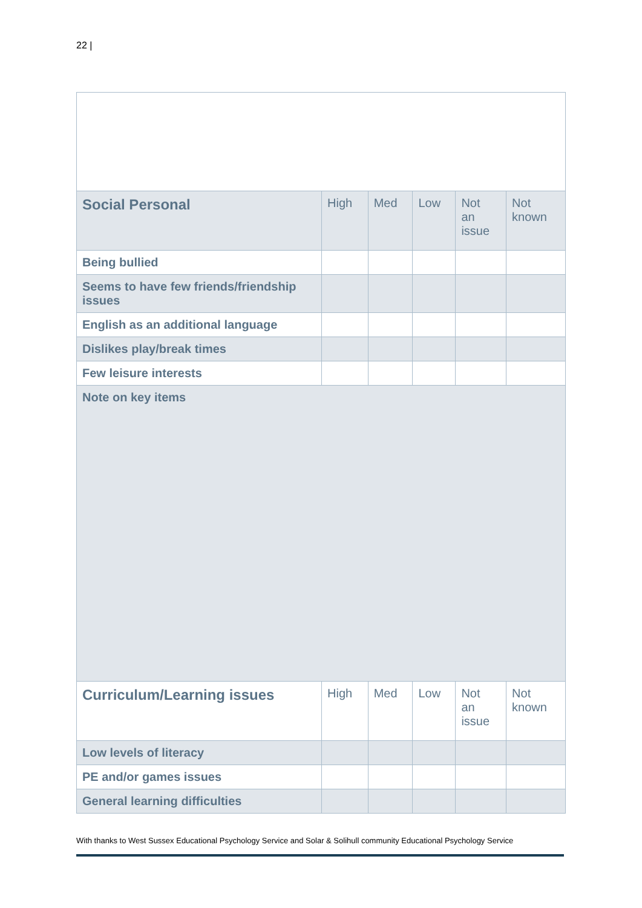22 |
| Social Personal | High | Med | Low | Not an issue | Not known |
| --- | --- | --- | --- | --- | --- |
| Being bullied | | | | | |
| Seems to have few friends/friendship issues | | | | | |
| English as an additional language | | | | | |
| Dislikes play/break times | | | | | |
| Few leisure interests | | | | | |
| Note on key items | | | | | |
| Curriculum/Learning issues | High | Med | Low | Not an issue | Not known |
| Low levels of literacy | | | | | |
| PE and/or games issues | | | | | |
| General learning difficulties | | | | | |
With thanks to West Sussex Educational Psychology Service and Solar & Solihull community Educational Psychology Service